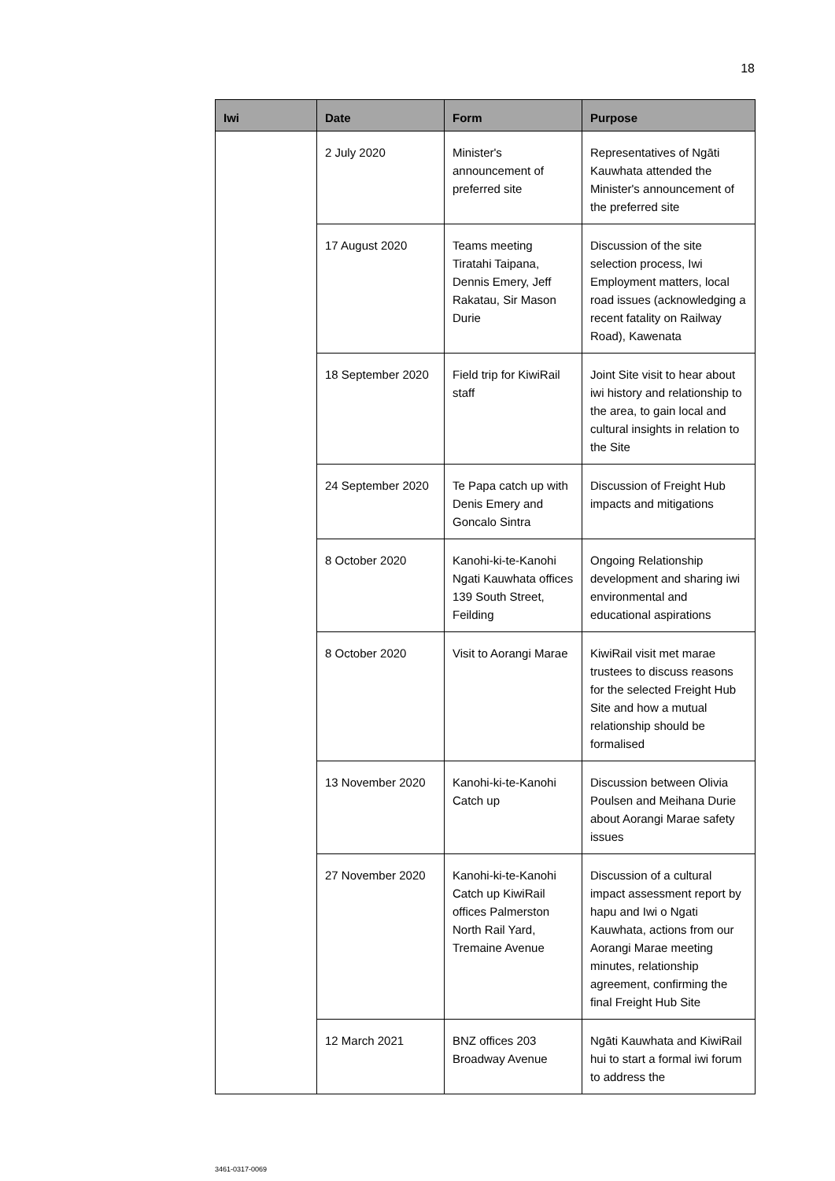18
| Iwi | Date | Form | Purpose |
| --- | --- | --- | --- |
| | 2 July 2020 | Minister's announcement of preferred site | Representatives of Ngāti Kauwhata attended the Minister's announcement of the preferred site |
| | 17 August 2020 | Teams meeting Tiratahi Taipana, Dennis Emery, Jeff Rakatau, Sir Mason Durie | Discussion of the site selection process, Iwi Employment matters, local road issues (acknowledging a recent fatality on Railway Road), Kawenata |
| | 18 September 2020 | Field trip for KiwiRail staff | Joint Site visit to hear about iwi history and relationship to the area, to gain local and cultural insights in relation to the Site |
| | 24 September 2020 | Te Papa catch up with Denis Emery and Goncalo Sintra | Discussion of Freight Hub impacts and mitigations |
| | 8 October 2020 | Kanohi-ki-te-Kanohi Ngati Kauwhata offices 139 South Street, Feilding | Ongoing Relationship development and sharing iwi environmental and educational aspirations |
| | 8 October 2020 | Visit to Aorangi Marae | KiwiRail visit met marae trustees to discuss reasons for the selected Freight Hub Site and how a mutual relationship should be formalised |
| | 13 November 2020 | Kanohi-ki-te-Kanohi Catch up | Discussion between Olivia Poulsen and Meihana Durie about Aorangi Marae safety issues |
| | 27 November 2020 | Kanohi-ki-te-Kanohi Catch up KiwiRail offices Palmerston North Rail Yard, Tremaine Avenue | Discussion of a cultural impact assessment report by hapu and Iwi o Ngati Kauwhata, actions from our Aorangi Marae meeting minutes, relationship agreement, confirming the final Freight Hub Site |
| | 12 March 2021 | BNZ offices 203 Broadway Avenue | Ngāti Kauwhata and KiwiRail hui to start a formal iwi forum to address the |
3461-0317-0069